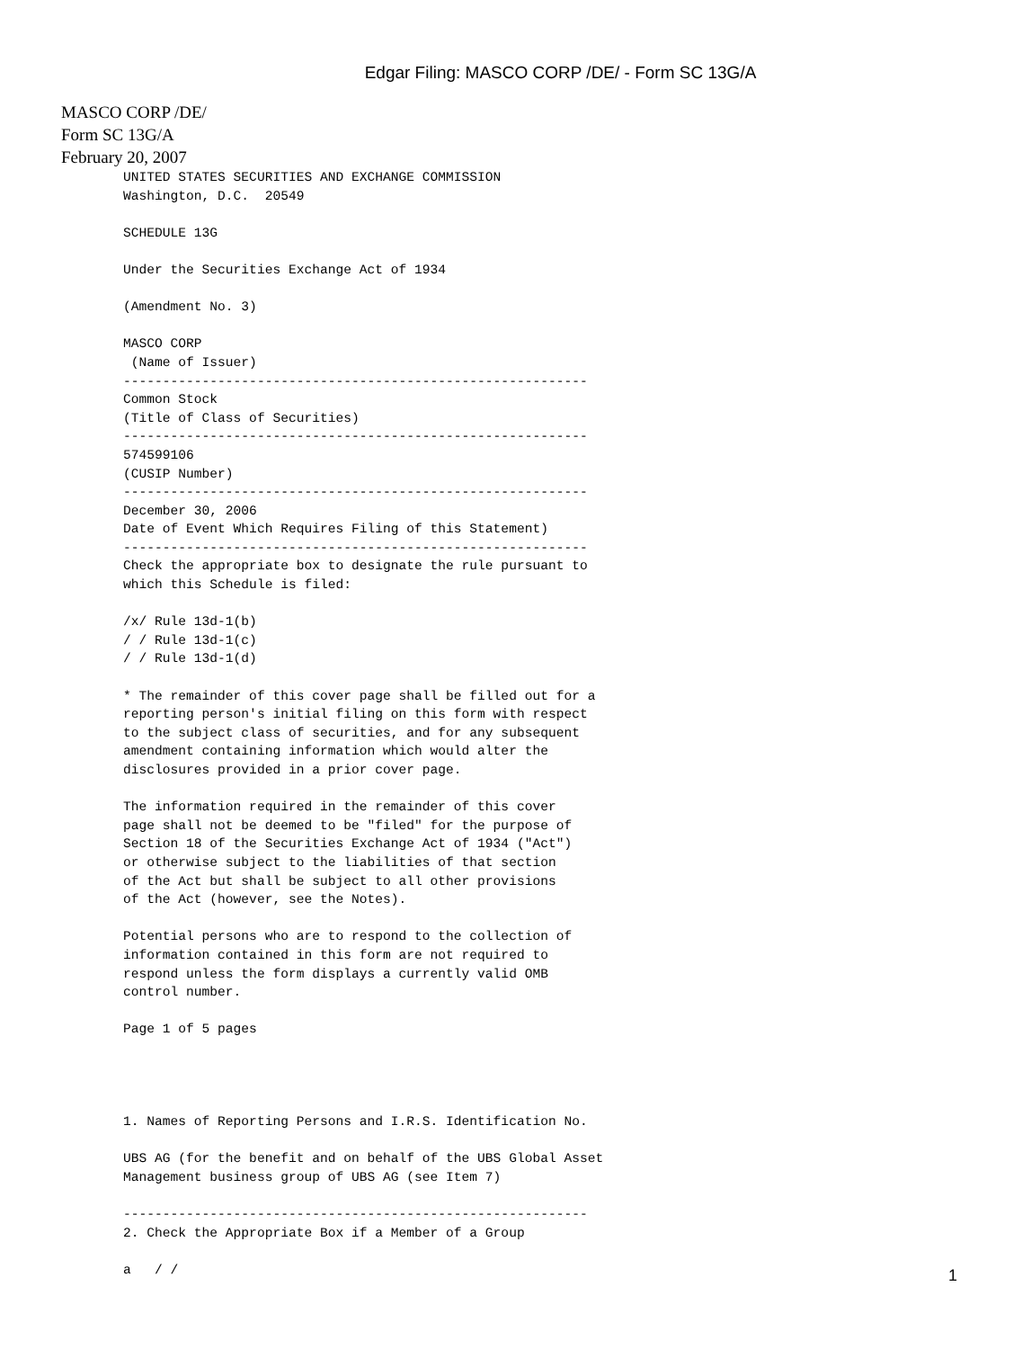Edgar Filing: MASCO CORP /DE/ - Form SC 13G/A
MASCO CORP /DE/
Form SC 13G/A
February 20, 2007
UNITED STATES SECURITIES AND EXCHANGE COMMISSION
Washington, D.C.  20549

SCHEDULE 13G

Under the Securities Exchange Act of 1934

(Amendment No. 3)

MASCO CORP
 (Name of Issuer)
-----------------------------------------------------------
Common Stock
(Title of Class of Securities)
-----------------------------------------------------------
574599106
(CUSIP Number)
-----------------------------------------------------------
December 30, 2006
Date of Event Which Requires Filing of this Statement)
-----------------------------------------------------------
Check the appropriate box to designate the rule pursuant to
which this Schedule is filed:

/x/ Rule 13d-1(b)
/ / Rule 13d-1(c)
/ / Rule 13d-1(d)

* The remainder of this cover page shall be filled out for a
reporting person's initial filing on this form with respect
to the subject class of securities, and for any subsequent
amendment containing information which would alter the
disclosures provided in a prior cover page.

The information required in the remainder of this cover
page shall not be deemed to be "filed" for the purpose of
Section 18 of the Securities Exchange Act of 1934 ("Act")
or otherwise subject to the liabilities of that section
of the Act but shall be subject to all other provisions
of the Act (however, see the Notes).

Potential persons who are to respond to the collection of
information contained in this form are not required to
respond unless the form displays a currently valid OMB
control number.

Page 1 of 5 pages




1. Names of Reporting Persons and I.R.S. Identification No.

UBS AG (for the benefit and on behalf of the UBS Global Asset
Management business group of UBS AG (see Item 7)

-----------------------------------------------------------
2. Check the Appropriate Box if a Member of a Group

a   / /
1